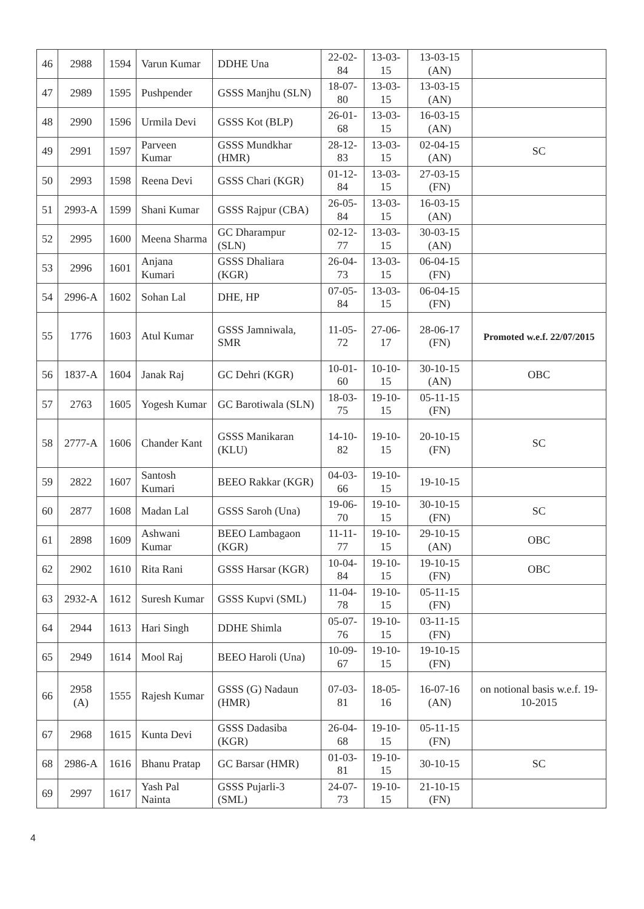| 46 | 2988 | 1594 | Varun Kumar | DDHE Una | 22-02-84 | 13-03-15 | 13-03-15 (AN) | |
| 47 | 2989 | 1595 | Pushpender | GSSS Manjhu (SLN) | 18-07-80 | 13-03-15 | 13-03-15 (AN) | |
| 48 | 2990 | 1596 | Urmila Devi | GSSS Kot (BLP) | 26-01-68 | 13-03-15 | 16-03-15 (AN) | |
| 49 | 2991 | 1597 | Parveen Kumar | GSSS Mundkhar (HMR) | 28-12-83 | 13-03-15 | 02-04-15 (AN) | SC |
| 50 | 2993 | 1598 | Reena Devi | GSSS Chari (KGR) | 01-12-84 | 13-03-15 | 27-03-15 (FN) | |
| 51 | 2993-A | 1599 | Shani Kumar | GSSS Rajpur (CBA) | 26-05-84 | 13-03-15 | 16-03-15 (AN) | |
| 52 | 2995 | 1600 | Meena Sharma | GC Dharampur (SLN) | 02-12-77 | 13-03-15 | 30-03-15 (AN) | |
| 53 | 2996 | 1601 | Anjana Kumari | GSSS Dhaliara (KGR) | 26-04-73 | 13-03-15 | 06-04-15 (FN) | |
| 54 | 2996-A | 1602 | Sohan Lal | DHE, HP | 07-05-84 | 13-03-15 | 06-04-15 (FN) | |
| 55 | 1776 | 1603 | Atul Kumar | GSSS Jamniwala, SMR | 11-05-72 | 27-06-17 | 28-06-17 (FN) | Promoted w.e.f. 22/07/2015 |
| 56 | 1837-A | 1604 | Janak Raj | GC Dehri (KGR) | 10-01-60 | 10-10-15 | 30-10-15 (AN) | OBC |
| 57 | 2763 | 1605 | Yogesh Kumar | GC Barotiwala (SLN) | 18-03-75 | 19-10-15 | 05-11-15 (FN) | |
| 58 | 2777-A | 1606 | Chander Kant | GSSS Manikaran (KLU) | 14-10-82 | 19-10-15 | 20-10-15 (FN) | SC |
| 59 | 2822 | 1607 | Santosh Kumari | BEEO Rakkar (KGR) | 04-03-66 | 19-10-15 | 19-10-15 | |
| 60 | 2877 | 1608 | Madan Lal | GSSS Saroh (Una) | 19-06-70 | 19-10-15 | 30-10-15 (FN) | SC |
| 61 | 2898 | 1609 | Ashwani Kumar | BEEO Lambagaon (KGR) | 11-11-77 | 19-10-15 | 29-10-15 (AN) | OBC |
| 62 | 2902 | 1610 | Rita Rani | GSSS Harsar (KGR) | 10-04-84 | 19-10-15 | 19-10-15 (FN) | OBC |
| 63 | 2932-A | 1612 | Suresh Kumar | GSSS Kupvi (SML) | 11-04-78 | 19-10-15 | 05-11-15 (FN) | |
| 64 | 2944 | 1613 | Hari Singh | DDHE Shimla | 05-07-76 | 19-10-15 | 03-11-15 (FN) | |
| 65 | 2949 | 1614 | Mool Raj | BEEO Haroli (Una) | 10-09-67 | 19-10-15 | 19-10-15 (FN) | |
| 66 | 2958 (A) | 1555 | Rajesh Kumar | GSSS (G) Nadaun (HMR) | 07-03-81 | 18-05-16 | 16-07-16 (AN) | on notional basis w.e.f. 19-10-2015 |
| 67 | 2968 | 1615 | Kunta Devi | GSSS Dadasiba (KGR) | 26-04-68 | 19-10-15 | 05-11-15 (FN) | |
| 68 | 2986-A | 1616 | Bhanu Pratap | GC Barsar (HMR) | 01-03-81 | 19-10-15 | 30-10-15 | SC |
| 69 | 2997 | 1617 | Yash Pal Nainta | GSSS Pujarli-3 (SML) | 24-07-73 | 19-10-15 | 21-10-15 (FN) | |
4